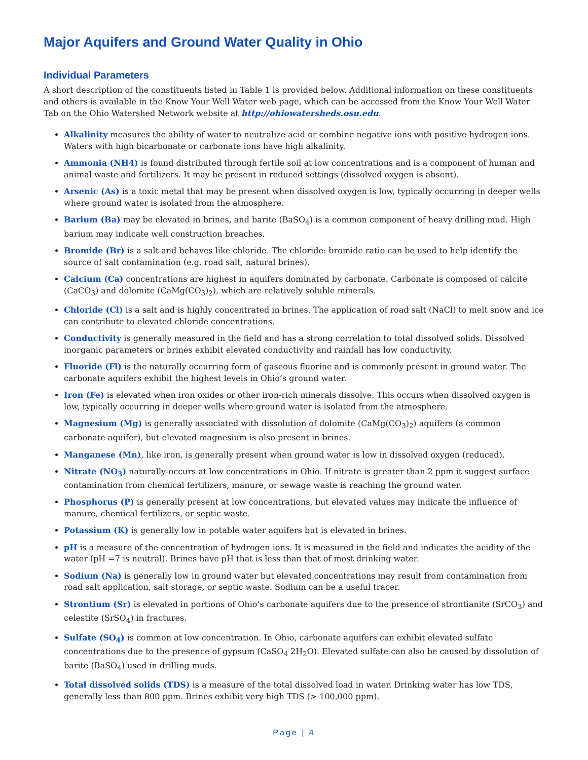Major Aquifers and Ground Water Quality in Ohio
Individual Parameters
A short description of the constituents listed in Table 1 is provided below. Additional information on these constituents and others is available in the Know Your Well Water web page, which can be accessed from the Know Your Well Water Tab on the Ohio Watershed Network website at http://ohiowatersheds.osu.edu.
Alkalinity measures the ability of water to neutralize acid or combine negative ions with positive hydrogen ions. Waters with high bicarbonate or carbonate ions have high alkalinity.
Ammonia (NH4) is found distributed through fertile soil at low concentrations and is a component of human and animal waste and fertilizers. It may be present in reduced settings (dissolved oxygen is absent).
Arsenic (As) is a toxic metal that may be present when dissolved oxygen is low, typically occurring in deeper wells where ground water is isolated from the atmosphere.
Barium (Ba) may be elevated in brines, and barite (BaSO<sub>4</sub>) is a common component of heavy drilling mud. High barium may indicate well construction breaches.
Bromide (Br) is a salt and behaves like chloride. The chloride: bromide ratio can be used to help identify the source of salt contamination (e.g. road salt, natural brines).
Calcium (Ca) concentrations are highest in aquifers dominated by carbonate. Carbonate is composed of calcite (CaCO<sub>3</sub>) and dolomite (CaMg(CO<sub>3</sub>)<sub>2</sub>), which are relatively soluble minerals.
Chloride (Cl) is a salt and is highly concentrated in brines. The application of road salt (NaCl) to melt snow and ice can contribute to elevated chloride concentrations.
Conductivity is generally measured in the field and has a strong correlation to total dissolved solids. Dissolved inorganic parameters or brines exhibit elevated conductivity and rainfall has low conductivity.
Fluoride (Fl) is the naturally occurring form of gaseous fluorine and is commonly present in ground water. The carbonate aquifers exhibit the highest levels in Ohio’s ground water.
Iron (Fe) is elevated when iron oxides or other iron-rich minerals dissolve. This occurs when dissolved oxygen is low, typically occurring in deeper wells where ground water is isolated from the atmosphere.
Magnesium (Mg) is generally associated with dissolution of dolomite (CaMg(CO<sub>3</sub>)<sub>2</sub>) aquifers (a common carbonate aquifer), but elevated magnesium is also present in brines.
Manganese (Mn), like iron, is generally present when ground water is low in dissolved oxygen (reduced).
Nitrate (NO<sub>3</sub>) naturally-occurs at low concentrations in Ohio. If nitrate is greater than 2 ppm it suggest surface contamination from chemical fertilizers, manure, or sewage waste is reaching the ground water.
Phosphorus (P) is generally present at low concentrations, but elevated values may indicate the influence of manure, chemical fertilizers, or septic waste.
Potassium (K) is generally low in potable water aquifers but is elevated in brines.
pH is a measure of the concentration of hydrogen ions. It is measured in the field and indicates the acidity of the water (pH =7 is neutral). Brines have pH that is less than that of most drinking water.
Sodium (Na) is generally low in ground water but elevated concentrations may result from contamination from road salt application, salt storage, or septic waste. Sodium can be a useful tracer.
Strontium (Sr) is elevated in portions of Ohio’s carbonate aquifers due to the presence of strontianite (SrCO<sub>3</sub>) and celestite (SrSO<sub>4</sub>) in fractures.
Sulfate (SO<sub>4</sub>) is common at low concentration. In Ohio, carbonate aquifers can exhibit elevated sulfate concentrations due to the presence of gypsum (CaSO<sub>4</sub> 2H<sub>2</sub>O). Elevated sulfate can also be caused by dissolution of barite (BaSO<sub>4</sub>) used in drilling muds.
Total dissolved solids (TDS) is a measure of the total dissolved load in water. Drinking water has low TDS, generally less than 800 ppm. Brines exhibit very high TDS (> 100,000 ppm).
Page | 4